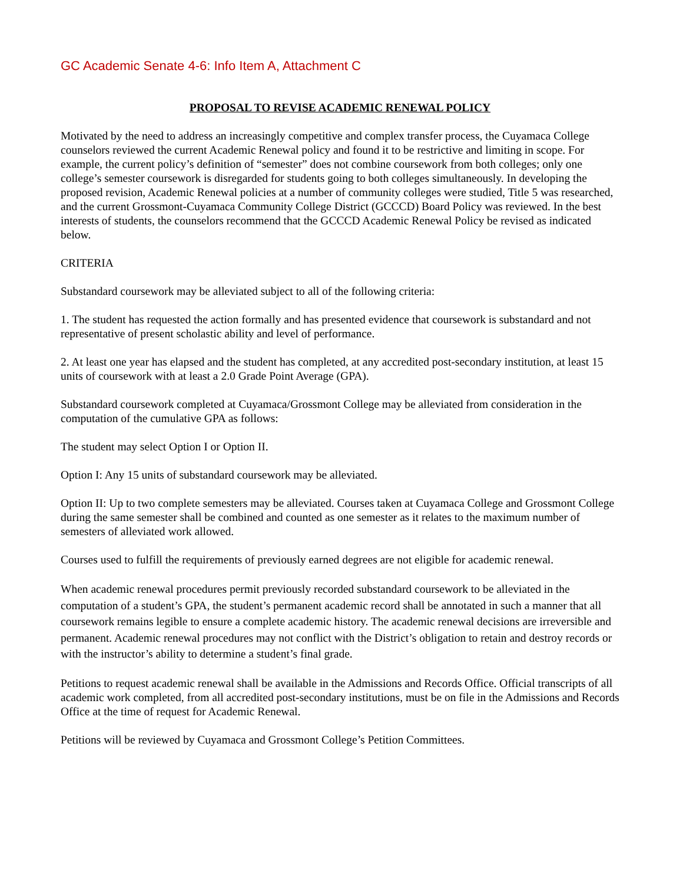GC Academic Senate 4-6: Info Item A, Attachment C
PROPOSAL TO REVISE ACADEMIC RENEWAL POLICY
Motivated by the need to address an increasingly competitive and complex transfer process, the Cuyamaca College counselors reviewed the current Academic Renewal policy and found it to be restrictive and limiting in scope. For example, the current policy’s definition of “semester” does not combine coursework from both colleges; only one college’s semester coursework is disregarded for students going to both colleges simultaneously. In developing the proposed revision, Academic Renewal policies at a number of community colleges were studied, Title 5 was researched, and the current Grossmont-Cuyamaca Community College District (GCCCD) Board Policy was reviewed. In the best interests of students, the counselors recommend that the GCCCD Academic Renewal Policy be revised as indicated below.
CRITERIA
Substandard coursework may be alleviated subject to all of the following criteria:
1. The student has requested the action formally and has presented evidence that coursework is substandard and not representative of present scholastic ability and level of performance.
2. At least one year has elapsed and the student has completed, at any accredited post-secondary institution, at least 15 units of coursework with at least a 2.0 Grade Point Average (GPA).
Substandard coursework completed at Cuyamaca/Grossmont College may be alleviated from consideration in the computation of the cumulative GPA as follows:
The student may select Option I or Option II.
Option I: Any 15 units of substandard coursework may be alleviated.
Option II: Up to two complete semesters may be alleviated. Courses taken at Cuyamaca College and Grossmont College during the same semester shall be combined and counted as one semester as it relates to the maximum number of semesters of alleviated work allowed.
Courses used to fulfill the requirements of previously earned degrees are not eligible for academic renewal.
When academic renewal procedures permit previously recorded substandard coursework to be alleviated in the computation of a student’s GPA, the student’s permanent academic record shall be annotated in such a manner that all coursework remains legible to ensure a complete academic history. The academic renewal decisions are irreversible and permanent. Academic renewal procedures may not conflict with the District’s obligation to retain and destroy records or with the instructor’s ability to determine a student’s final grade.
Petitions to request academic renewal shall be available in the Admissions and Records Office. Official transcripts of all academic work completed, from all accredited post-secondary institutions, must be on file in the Admissions and Records Office at the time of request for Academic Renewal.
Petitions will be reviewed by Cuyamaca and Grossmont College’s Petition Committees.